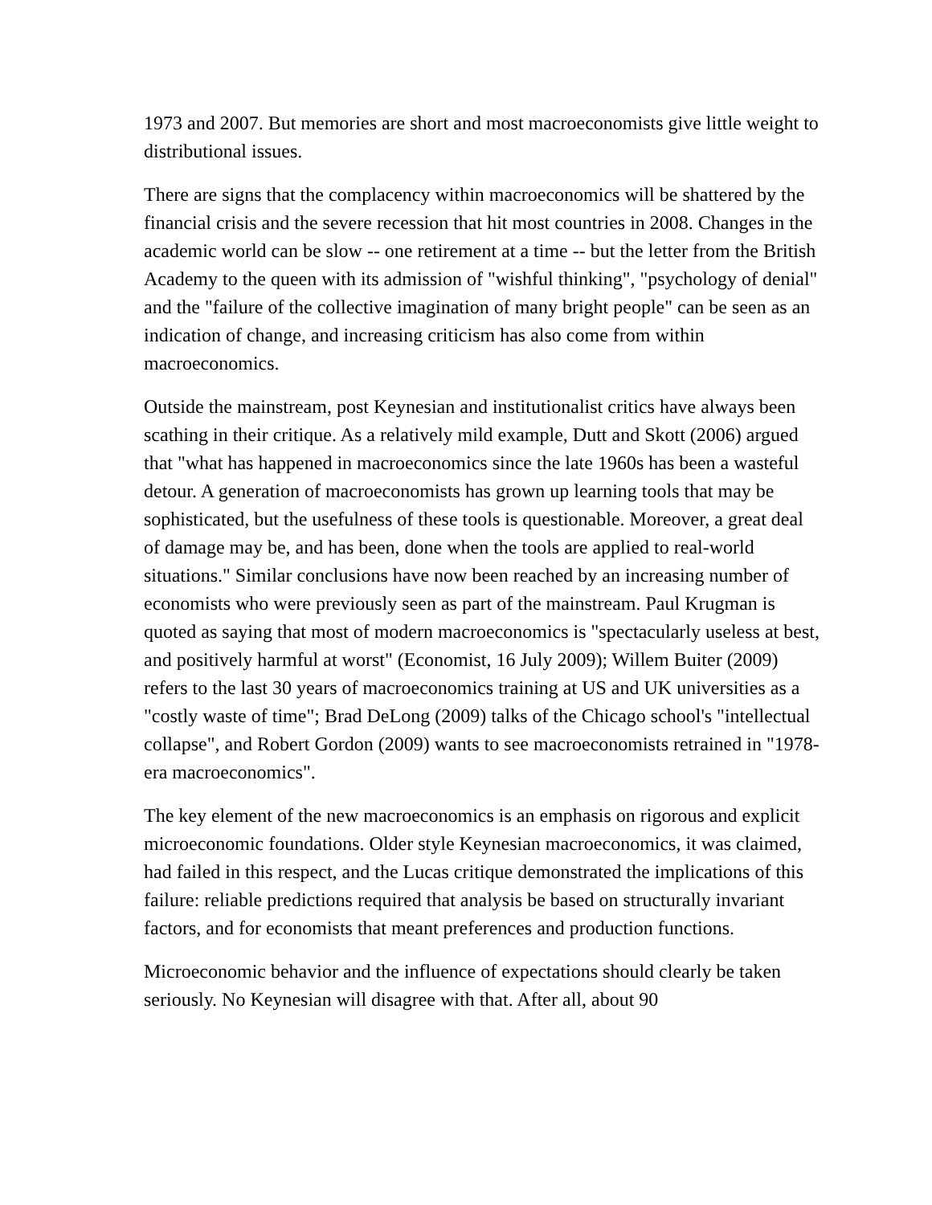1973 and 2007. But memories are short and most macroeconomists give little weight to distributional issues.
There are signs that the complacency within macroeconomics will be shattered by the financial crisis and the severe recession that hit most countries in 2008. Changes in the academic world can be slow -- one retirement at a time -- but the letter from the British Academy to the queen with its admission of "wishful thinking", "psychology of denial" and the "failure of the collective imagination of many bright people" can be seen as an indication of change, and increasing criticism has also come from within macroeconomics.
Outside the mainstream, post Keynesian and institutionalist critics have always been scathing in their critique. As a relatively mild example, Dutt and Skott (2006) argued that "what has happened in macroeconomics since the late 1960s has been a wasteful detour. A generation of macroeconomists has grown up learning tools that may be sophisticated, but the usefulness of these tools is questionable. Moreover, a great deal of damage may be, and has been, done when the tools are applied to real-world situations." Similar conclusions have now been reached by an increasing number of economists who were previously seen as part of the mainstream. Paul Krugman is quoted as saying that most of modern macroeconomics is "spectacularly useless at best, and positively harmful at worst" (Economist, 16 July 2009); Willem Buiter (2009) refers to the last 30 years of macroeconomics training at US and UK universities as a "costly waste of time"; Brad DeLong (2009) talks of the Chicago school's "intellectual collapse", and Robert Gordon (2009) wants to see macroeconomists retrained in "1978-era macroeconomics".
The key element of the new macroeconomics is an emphasis on rigorous and explicit microeconomic foundations. Older style Keynesian macroeconomics, it was claimed, had failed in this respect, and the Lucas critique demonstrated the implications of this failure: reliable predictions required that analysis be based on structurally invariant factors, and for economists that meant preferences and production functions.
Microeconomic behavior and the influence of expectations should clearly be taken seriously. No Keynesian will disagree with that. After all, about 90